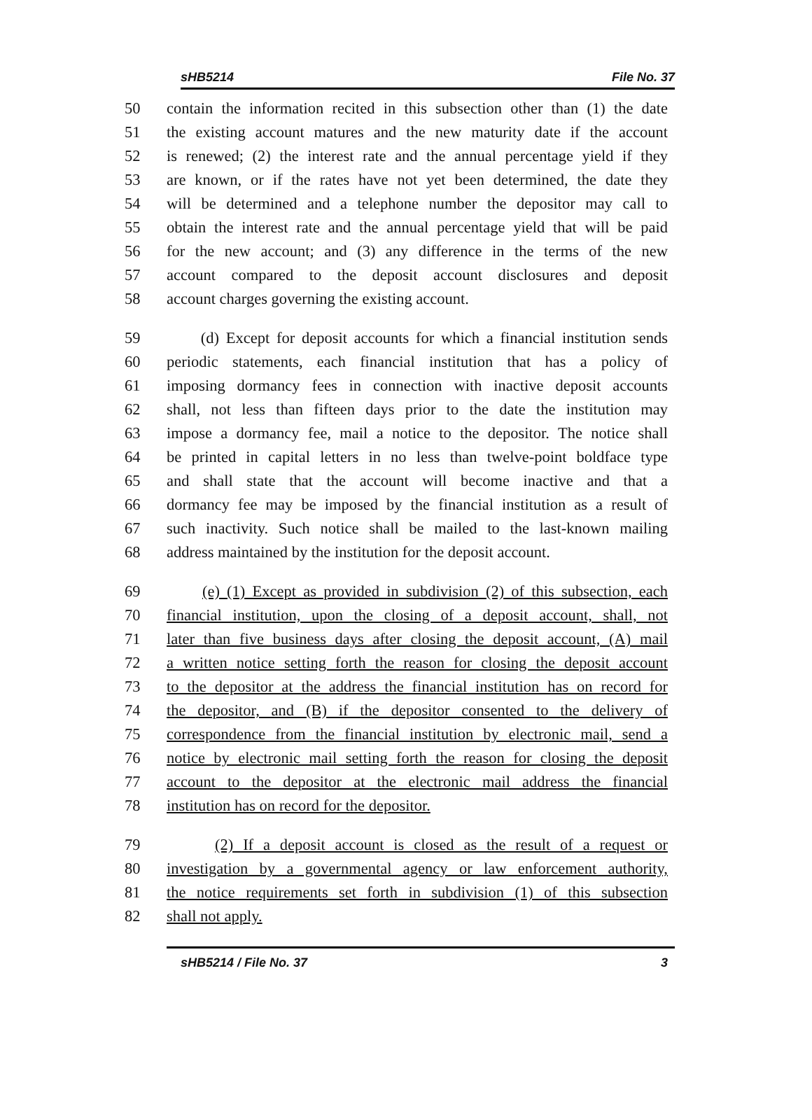sHB5214 File No. 37
50 contain the information recited in this subsection other than (1) the date
51 the existing account matures and the new maturity date if the account
52 is renewed; (2) the interest rate and the annual percentage yield if they
53 are known, or if the rates have not yet been determined, the date they
54 will be determined and a telephone number the depositor may call to
55 obtain the interest rate and the annual percentage yield that will be paid
56 for the new account; and (3) any difference in the terms of the new
57 account compared to the deposit account disclosures and deposit
58 account charges governing the existing account.
59 (d) Except for deposit accounts for which a financial institution sends
60 periodic statements, each financial institution that has a policy of
61 imposing dormancy fees in connection with inactive deposit accounts
62 shall, not less than fifteen days prior to the date the institution may
63 impose a dormancy fee, mail a notice to the depositor. The notice shall
64 be printed in capital letters in no less than twelve-point boldface type
65 and shall state that the account will become inactive and that a
66 dormancy fee may be imposed by the financial institution as a result of
67 such inactivity. Such notice shall be mailed to the last-known mailing
68 address maintained by the institution for the deposit account.
69 (e) (1) Except as provided in subdivision (2) of this subsection, each
70 financial institution, upon the closing of a deposit account, shall, not
71 later than five business days after closing the deposit account, (A) mail
72 a written notice setting forth the reason for closing the deposit account
73 to the depositor at the address the financial institution has on record for
74 the depositor, and (B) if the depositor consented to the delivery of
75 correspondence from the financial institution by electronic mail, send a
76 notice by electronic mail setting forth the reason for closing the deposit
77 account to the depositor at the electronic mail address the financial
78 institution has on record for the depositor.
79 (2) If a deposit account is closed as the result of a request or
80 investigation by a governmental agency or law enforcement authority,
81 the notice requirements set forth in subdivision (1) of this subsection
82 shall not apply.
sHB5214 / File No. 37 3